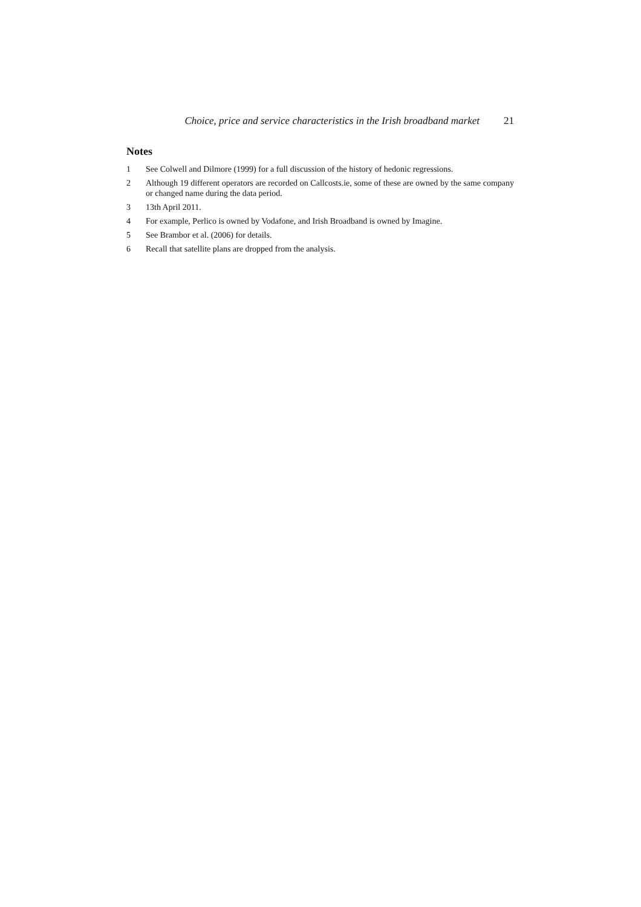Choice, price and service characteristics in the Irish broadband market 21
Notes
1 See Colwell and Dilmore (1999) for a full discussion of the history of hedonic regressions.
2 Although 19 different operators are recorded on Callcosts.ie, some of these are owned by the same company or changed name during the data period.
3 13th April 2011.
4 For example, Perlico is owned by Vodafone, and Irish Broadband is owned by Imagine.
5 See Brambor et al. (2006) for details.
6 Recall that satellite plans are dropped from the analysis.